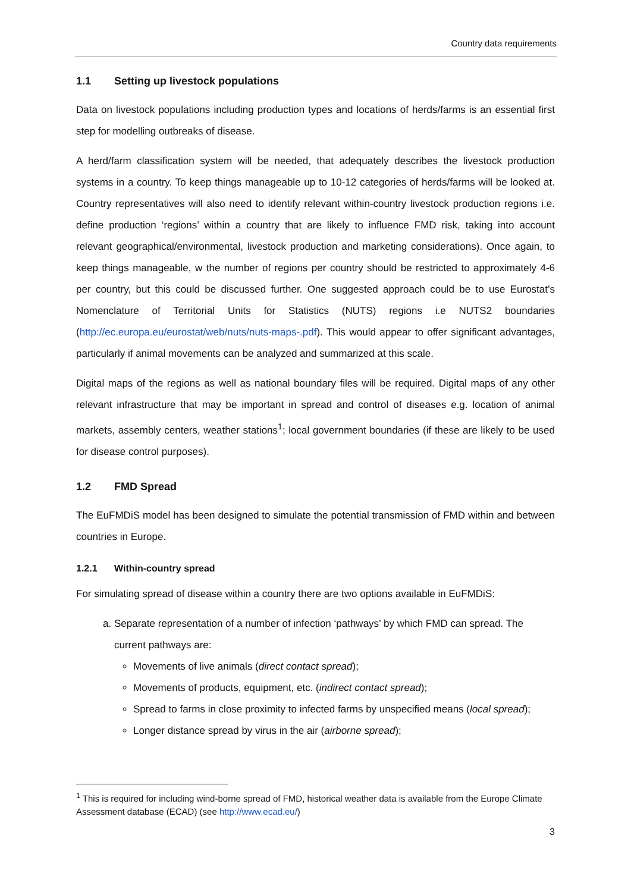Country data requirements
1.1 Setting up livestock populations
Data on livestock populations including production types and locations of herds/farms is an essential first step for modelling outbreaks of disease.
A herd/farm classification system will be needed, that adequately describes the livestock production systems in a country. To keep things manageable up to 10-12 categories of herds/farms will be looked at. Country representatives will also need to identify relevant within-country livestock production regions i.e. define production ‘regions’ within a country that are likely to influence FMD risk, taking into account relevant geographical/environmental, livestock production and marketing considerations). Once again, to keep things manageable, w the number of regions per country should be restricted to approximately 4-6 per country, but this could be discussed further. One suggested approach could be to use Eurostat’s Nomenclature of Territorial Units for Statistics (NUTS) regions i.e NUTS2 boundaries (http://ec.europa.eu/eurostat/web/nuts/nuts-maps-.pdf). This would appear to offer significant advantages, particularly if animal movements can be analyzed and summarized at this scale.
Digital maps of the regions as well as national boundary files will be required. Digital maps of any other relevant infrastructure that may be important in spread and control of diseases e.g. location of animal markets, assembly centers, weather stations<sup>1</sup>; local government boundaries (if these are likely to be used for disease control purposes).
1.2 FMD Spread
The EuFMDiS model has been designed to simulate the potential transmission of FMD within and between countries in Europe.
1.2.1 Within-country spread
For simulating spread of disease within a country there are two options available in EuFMDiS:
a. Separate representation of a number of infection ‘pathways’ by which FMD can spread. The current pathways are:
Movements of live animals (direct contact spread);
Movements of products, equipment, etc. (indirect contact spread);
Spread to farms in close proximity to infected farms by unspecified means (local spread);
Longer distance spread by virus in the air (airborne spread);
<sup>1</sup> This is required for including wind-borne spread of FMD, historical weather data is available from the Europe Climate Assessment database (ECAD) (see http://www.ecad.eu/)
3